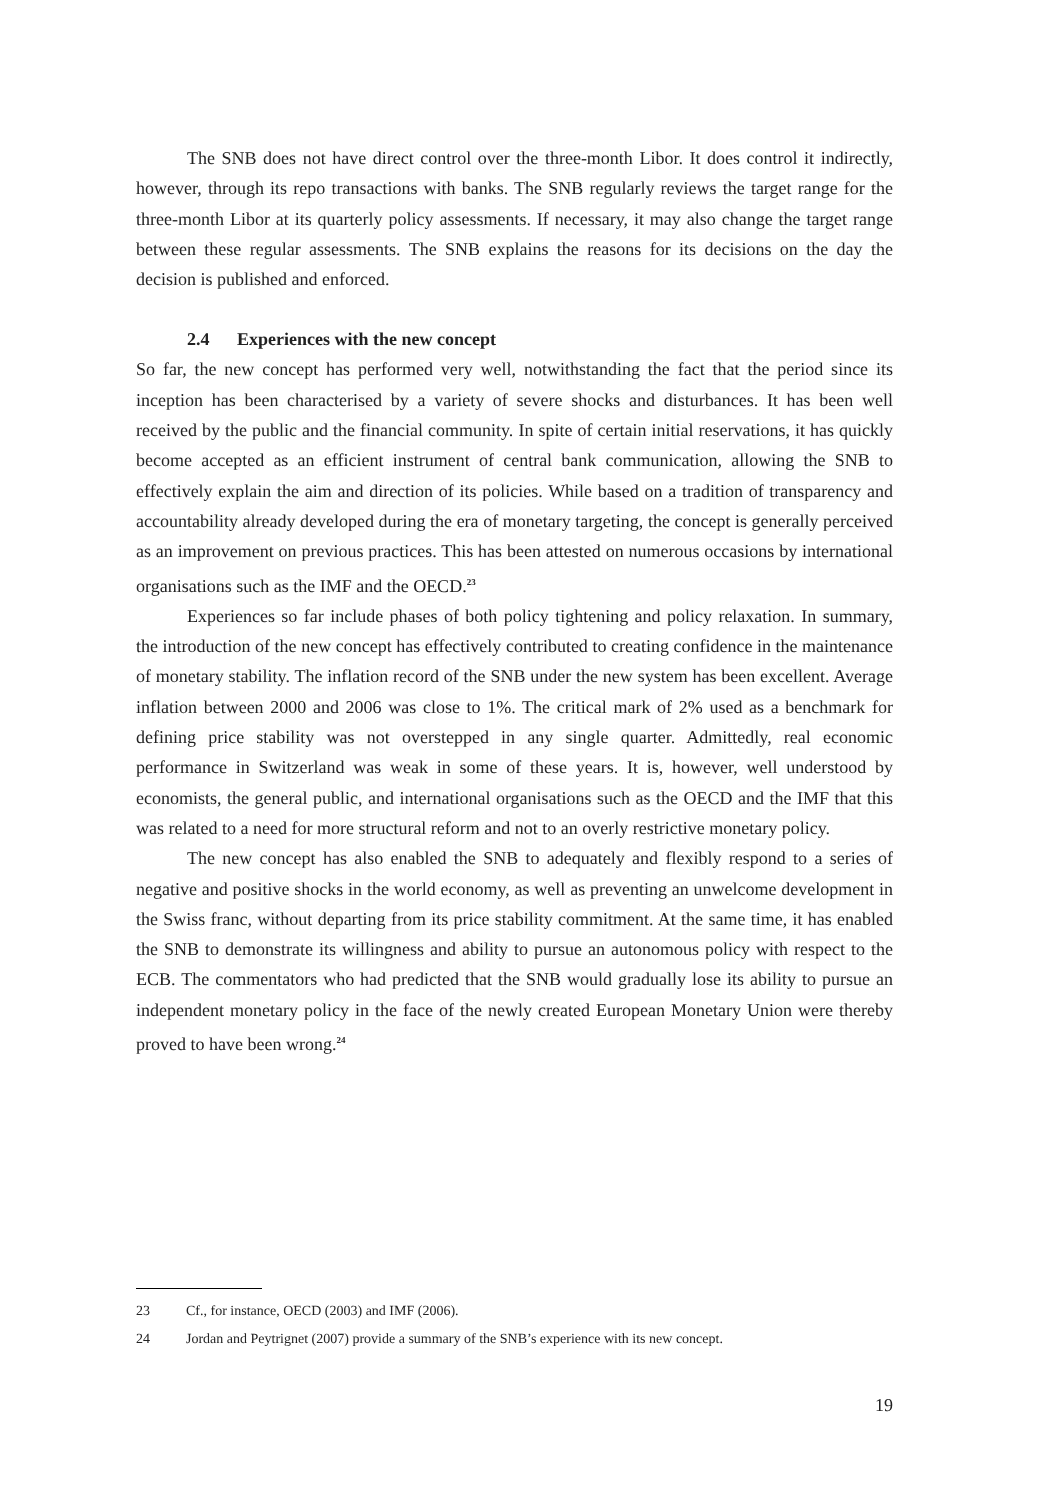The SNB does not have direct control over the three-month Libor. It does control it indirectly, however, through its repo transactions with banks. The SNB regularly reviews the target range for the three-month Libor at its quarterly policy assessments. If necessary, it may also change the target range between these regular assessments. The SNB explains the reasons for its decisions on the day the decision is published and enforced.
2.4 Experiences with the new concept
So far, the new concept has performed very well, notwithstanding the fact that the period since its inception has been characterised by a variety of severe shocks and disturbances. It has been well received by the public and the financial community. In spite of certain initial reservations, it has quickly become accepted as an efficient instrument of central bank communication, allowing the SNB to effectively explain the aim and direction of its policies. While based on a tradition of transparency and accountability already developed during the era of monetary targeting, the concept is generally perceived as an improvement on previous practices. This has been attested on numerous occasions by international organisations such as the IMF and the OECD.<sup>23</sup>
Experiences so far include phases of both policy tightening and policy relaxation. In summary, the introduction of the new concept has effectively contributed to creating confidence in the maintenance of monetary stability. The inflation record of the SNB under the new system has been excellent. Average inflation between 2000 and 2006 was close to 1%. The critical mark of 2% used as a benchmark for defining price stability was not overstepped in any single quarter. Admittedly, real economic performance in Switzerland was weak in some of these years. It is, however, well understood by economists, the general public, and international organisations such as the OECD and the IMF that this was related to a need for more structural reform and not to an overly restrictive monetary policy.
The new concept has also enabled the SNB to adequately and flexibly respond to a series of negative and positive shocks in the world economy, as well as preventing an unwelcome development in the Swiss franc, without departing from its price stability commitment. At the same time, it has enabled the SNB to demonstrate its willingness and ability to pursue an autonomous policy with respect to the ECB. The commentators who had predicted that the SNB would gradually lose its ability to pursue an independent monetary policy in the face of the newly created European Monetary Union were thereby proved to have been wrong.<sup>24</sup>
23 Cf., for instance, OECD (2003) and IMF (2006).
24 Jordan and Peytrignet (2007) provide a summary of the SNB’s experience with its new concept.
19